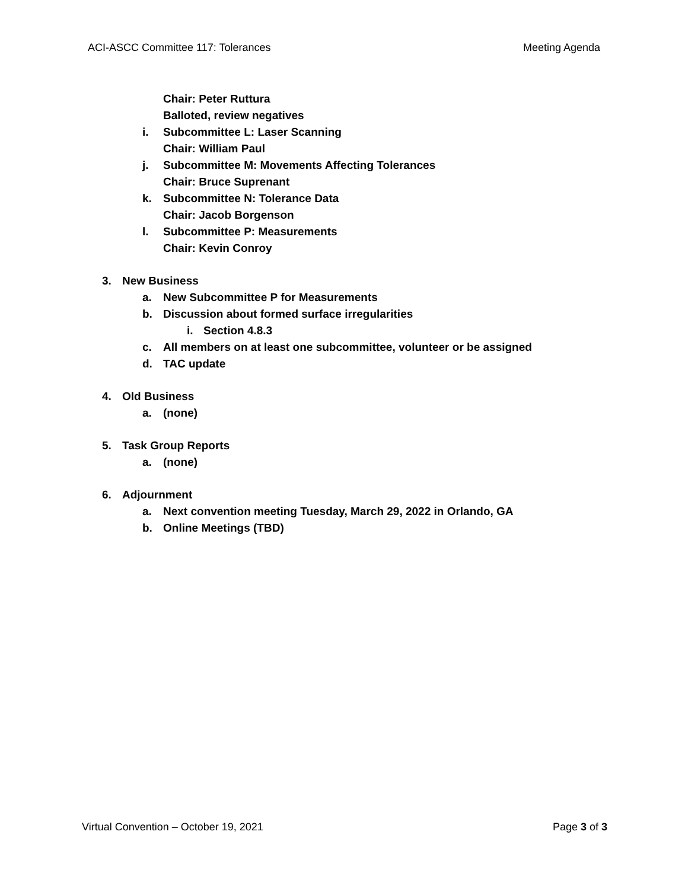ACI-ASCC Committee 117: Tolerances Meeting Agenda
Chair: Peter Ruttura
Balloted, review negatives
i. Subcommittee L: Laser Scanning
Chair: William Paul
j. Subcommittee M: Movements Affecting Tolerances
Chair: Bruce Suprenant
k. Subcommittee N: Tolerance Data
Chair: Jacob Borgenson
l. Subcommittee P: Measurements
Chair: Kevin Conroy
3. New Business
a. New Subcommittee P for Measurements
b. Discussion about formed surface irregularities
i. Section 4.8.3
c. All members on at least one subcommittee, volunteer or be assigned
d. TAC update
4. Old Business
a. (none)
5. Task Group Reports
a. (none)
6. Adjournment
a. Next convention meeting Tuesday, March 29, 2022 in Orlando, GA
b. Online Meetings (TBD)
Virtual Convention – October 19, 2021 Page 3 of 3